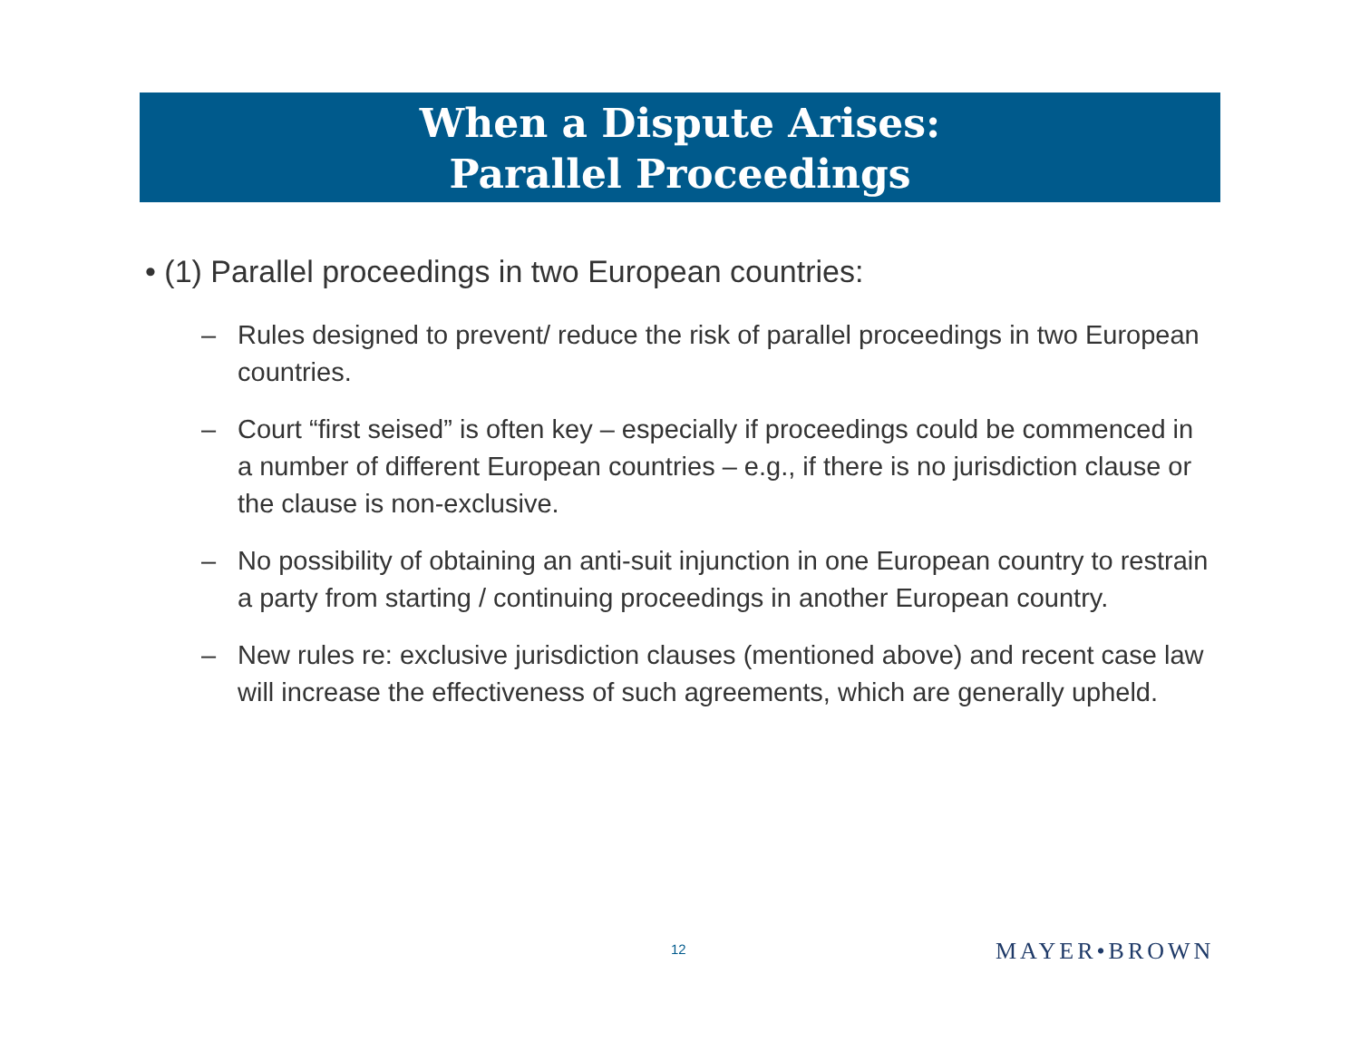When a Dispute Arises:
Parallel Proceedings
• (1) Parallel proceedings in two European countries:
– Rules designed to prevent/ reduce the risk of parallel proceedings in two European countries.
– Court “first seised” is often key – especially if proceedings could be commenced in a number of different European countries – e.g., if there is no jurisdiction clause or the clause is non-exclusive.
– No possibility of obtaining an anti-suit injunction in one European country to restrain a party from starting / continuing proceedings in another European country.
– New rules re: exclusive jurisdiction clauses (mentioned above) and recent case law will increase the effectiveness of such agreements, which are generally upheld.
12 MAYER•BROWN